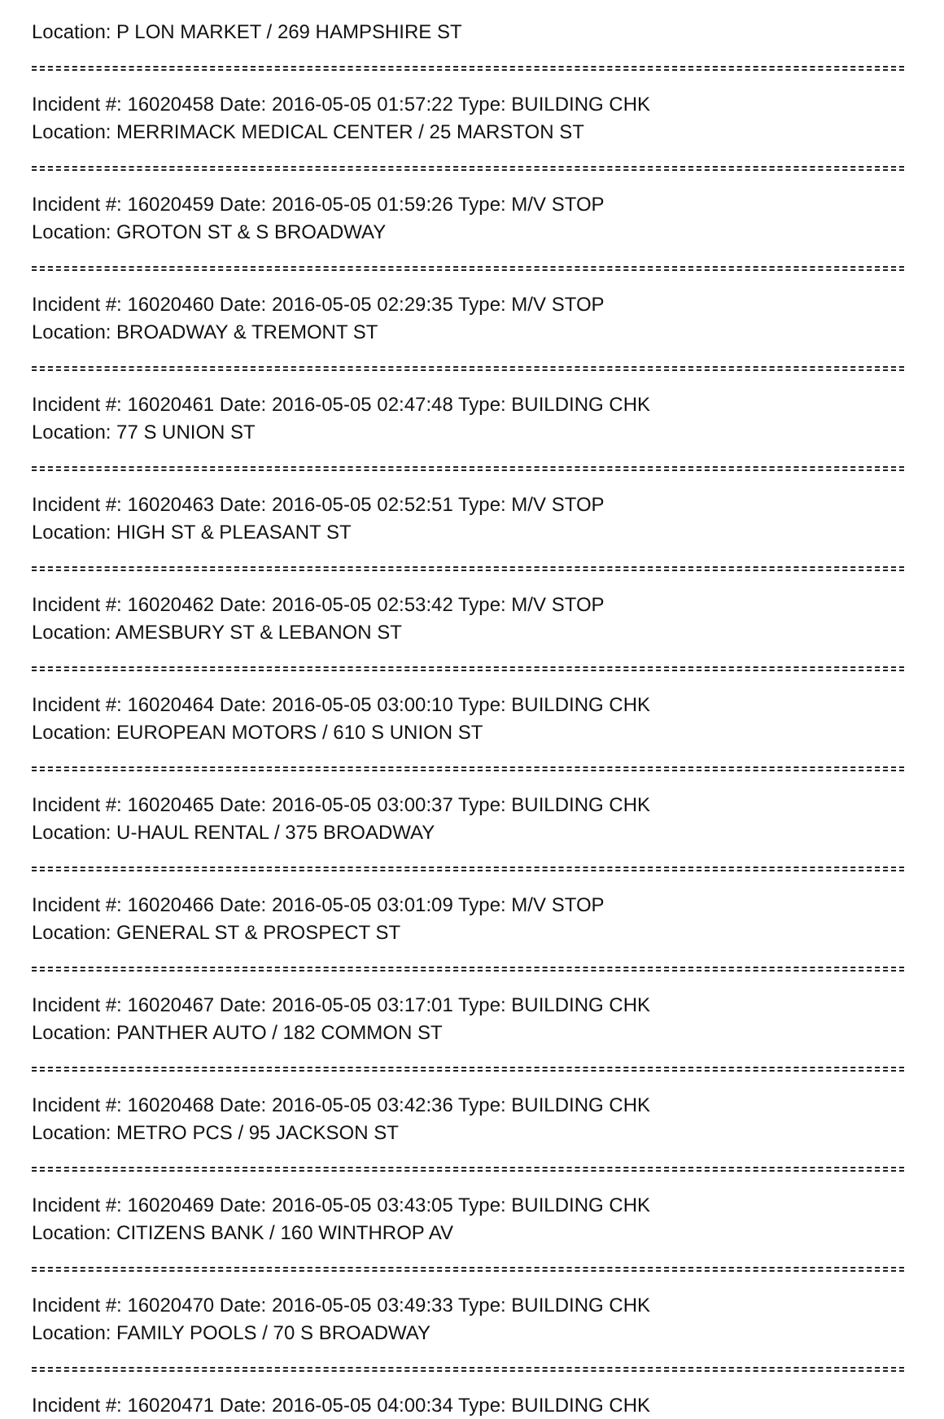Location: P LON MARKET / 269 HAMPSHIRE ST
Incident #: 16020458 Date: 2016-05-05 01:57:22 Type: BUILDING CHK
Location: MERRIMACK MEDICAL CENTER / 25 MARSTON ST
Incident #: 16020459 Date: 2016-05-05 01:59:26 Type: M/V STOP
Location: GROTON ST & S BROADWAY
Incident #: 16020460 Date: 2016-05-05 02:29:35 Type: M/V STOP
Location: BROADWAY & TREMONT ST
Incident #: 16020461 Date: 2016-05-05 02:47:48 Type: BUILDING CHK
Location: 77 S UNION ST
Incident #: 16020463 Date: 2016-05-05 02:52:51 Type: M/V STOP
Location: HIGH ST & PLEASANT ST
Incident #: 16020462 Date: 2016-05-05 02:53:42 Type: M/V STOP
Location: AMESBURY ST & LEBANON ST
Incident #: 16020464 Date: 2016-05-05 03:00:10 Type: BUILDING CHK
Location: EUROPEAN MOTORS / 610 S UNION ST
Incident #: 16020465 Date: 2016-05-05 03:00:37 Type: BUILDING CHK
Location: U-HAUL RENTAL / 375 BROADWAY
Incident #: 16020466 Date: 2016-05-05 03:01:09 Type: M/V STOP
Location: GENERAL ST & PROSPECT ST
Incident #: 16020467 Date: 2016-05-05 03:17:01 Type: BUILDING CHK
Location: PANTHER AUTO / 182 COMMON ST
Incident #: 16020468 Date: 2016-05-05 03:42:36 Type: BUILDING CHK
Location: METRO PCS / 95 JACKSON ST
Incident #: 16020469 Date: 2016-05-05 03:43:05 Type: BUILDING CHK
Location: CITIZENS BANK / 160 WINTHROP AV
Incident #: 16020470 Date: 2016-05-05 03:49:33 Type: BUILDING CHK
Location: FAMILY POOLS / 70 S BROADWAY
Incident #: 16020471 Date: 2016-05-05 04:00:34 Type: BUILDING CHK